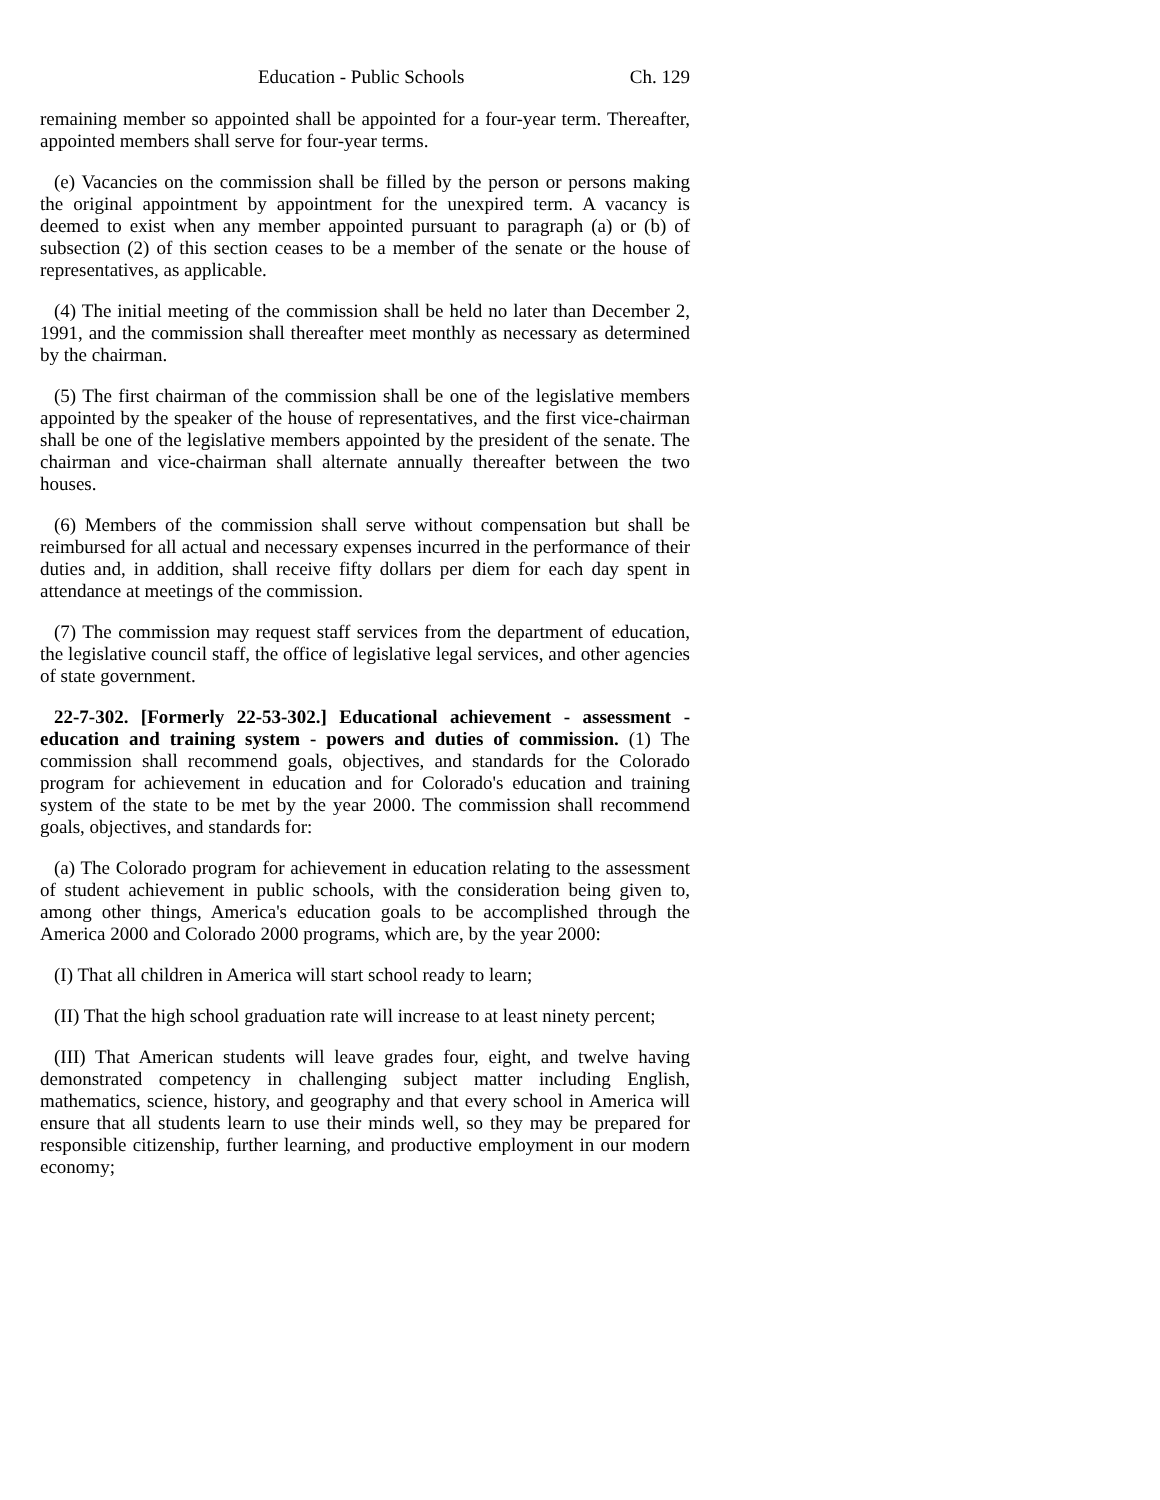Education - Public Schools Ch. 129
remaining member so appointed shall be appointed for a four-year term. Thereafter, appointed members shall serve for four-year terms.
(e) Vacancies on the commission shall be filled by the person or persons making the original appointment by appointment for the unexpired term. A vacancy is deemed to exist when any member appointed pursuant to paragraph (a) or (b) of subsection (2) of this section ceases to be a member of the senate or the house of representatives, as applicable.
(4) The initial meeting of the commission shall be held no later than December 2, 1991, and the commission shall thereafter meet monthly as necessary as determined by the chairman.
(5) The first chairman of the commission shall be one of the legislative members appointed by the speaker of the house of representatives, and the first vice-chairman shall be one of the legislative members appointed by the president of the senate. The chairman and vice-chairman shall alternate annually thereafter between the two houses.
(6) Members of the commission shall serve without compensation but shall be reimbursed for all actual and necessary expenses incurred in the performance of their duties and, in addition, shall receive fifty dollars per diem for each day spent in attendance at meetings of the commission.
(7) The commission may request staff services from the department of education, the legislative council staff, the office of legislative legal services, and other agencies of state government.
22-7-302. [Formerly 22-53-302.] Educational achievement - assessment - education and training system - powers and duties of commission. (1) The commission shall recommend goals, objectives, and standards for the Colorado program for achievement in education and for Colorado's education and training system of the state to be met by the year 2000. The commission shall recommend goals, objectives, and standards for:
(a) The Colorado program for achievement in education relating to the assessment of student achievement in public schools, with the consideration being given to, among other things, America's education goals to be accomplished through the America 2000 and Colorado 2000 programs, which are, by the year 2000:
(I) That all children in America will start school ready to learn;
(II) That the high school graduation rate will increase to at least ninety percent;
(III) That American students will leave grades four, eight, and twelve having demonstrated competency in challenging subject matter including English, mathematics, science, history, and geography and that every school in America will ensure that all students learn to use their minds well, so they may be prepared for responsible citizenship, further learning, and productive employment in our modern economy;